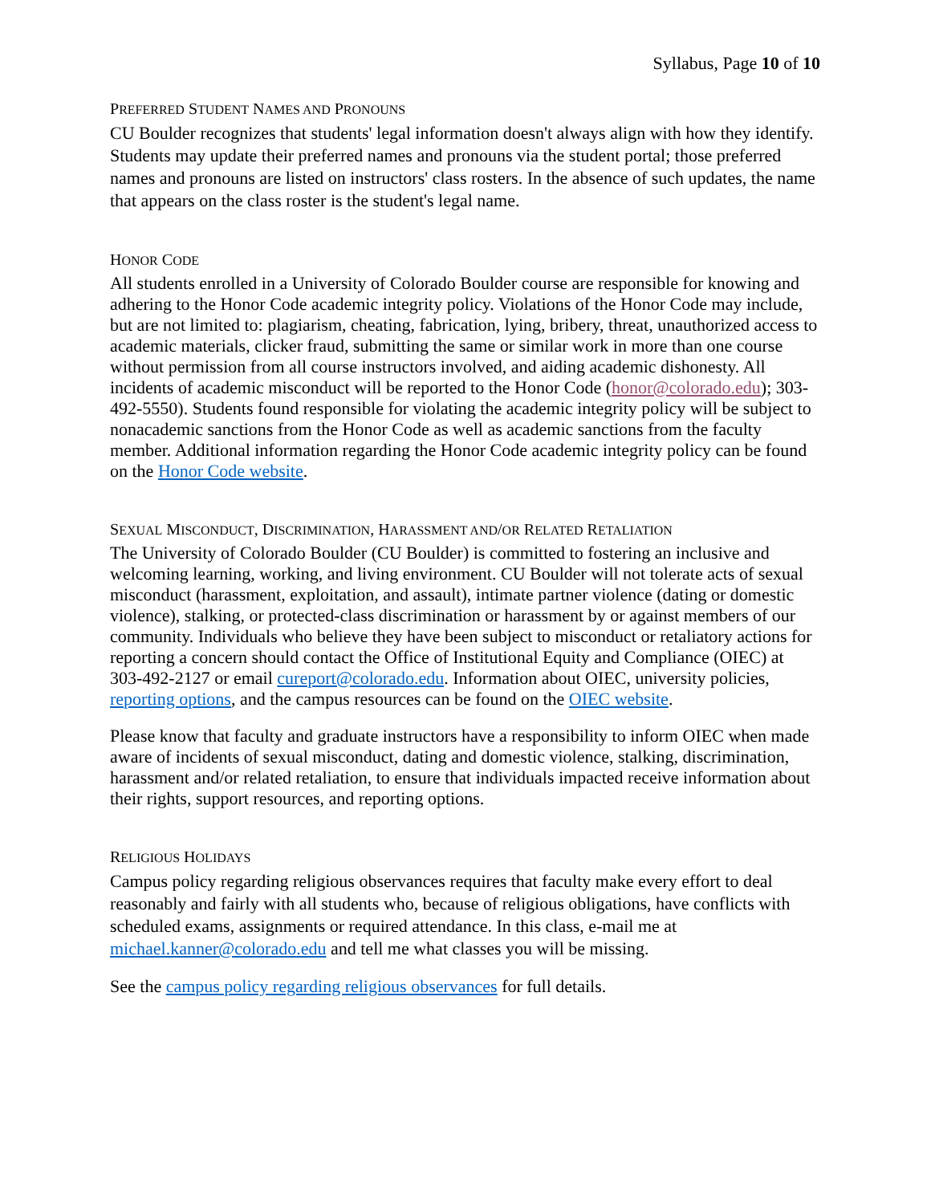Syllabus, Page 10 of 10
PREFERRED STUDENT NAMES AND PRONOUNS
CU Boulder recognizes that students' legal information doesn't always align with how they identify. Students may update their preferred names and pronouns via the student portal; those preferred names and pronouns are listed on instructors' class rosters. In the absence of such updates, the name that appears on the class roster is the student's legal name.
HONOR CODE
All students enrolled in a University of Colorado Boulder course are responsible for knowing and adhering to the Honor Code academic integrity policy. Violations of the Honor Code may include, but are not limited to: plagiarism, cheating, fabrication, lying, bribery, threat, unauthorized access to academic materials, clicker fraud, submitting the same or similar work in more than one course without permission from all course instructors involved, and aiding academic dishonesty. All incidents of academic misconduct will be reported to the Honor Code (honor@colorado.edu); 303-492-5550). Students found responsible for violating the academic integrity policy will be subject to nonacademic sanctions from the Honor Code as well as academic sanctions from the faculty member. Additional information regarding the Honor Code academic integrity policy can be found on the Honor Code website.
SEXUAL MISCONDUCT, DISCRIMINATION, HARASSMENT AND/OR RELATED RETALIATION
The University of Colorado Boulder (CU Boulder) is committed to fostering an inclusive and welcoming learning, working, and living environment. CU Boulder will not tolerate acts of sexual misconduct (harassment, exploitation, and assault), intimate partner violence (dating or domestic violence), stalking, or protected-class discrimination or harassment by or against members of our community. Individuals who believe they have been subject to misconduct or retaliatory actions for reporting a concern should contact the Office of Institutional Equity and Compliance (OIEC) at 303-492-2127 or email cureport@colorado.edu. Information about OIEC, university policies, reporting options, and the campus resources can be found on the OIEC website.
Please know that faculty and graduate instructors have a responsibility to inform OIEC when made aware of incidents of sexual misconduct, dating and domestic violence, stalking, discrimination, harassment and/or related retaliation, to ensure that individuals impacted receive information about their rights, support resources, and reporting options.
RELIGIOUS HOLIDAYS
Campus policy regarding religious observances requires that faculty make every effort to deal reasonably and fairly with all students who, because of religious obligations, have conflicts with scheduled exams, assignments or required attendance. In this class, e-mail me at michael.kanner@colorado.edu and tell me what classes you will be missing.
See the campus policy regarding religious observances for full details.